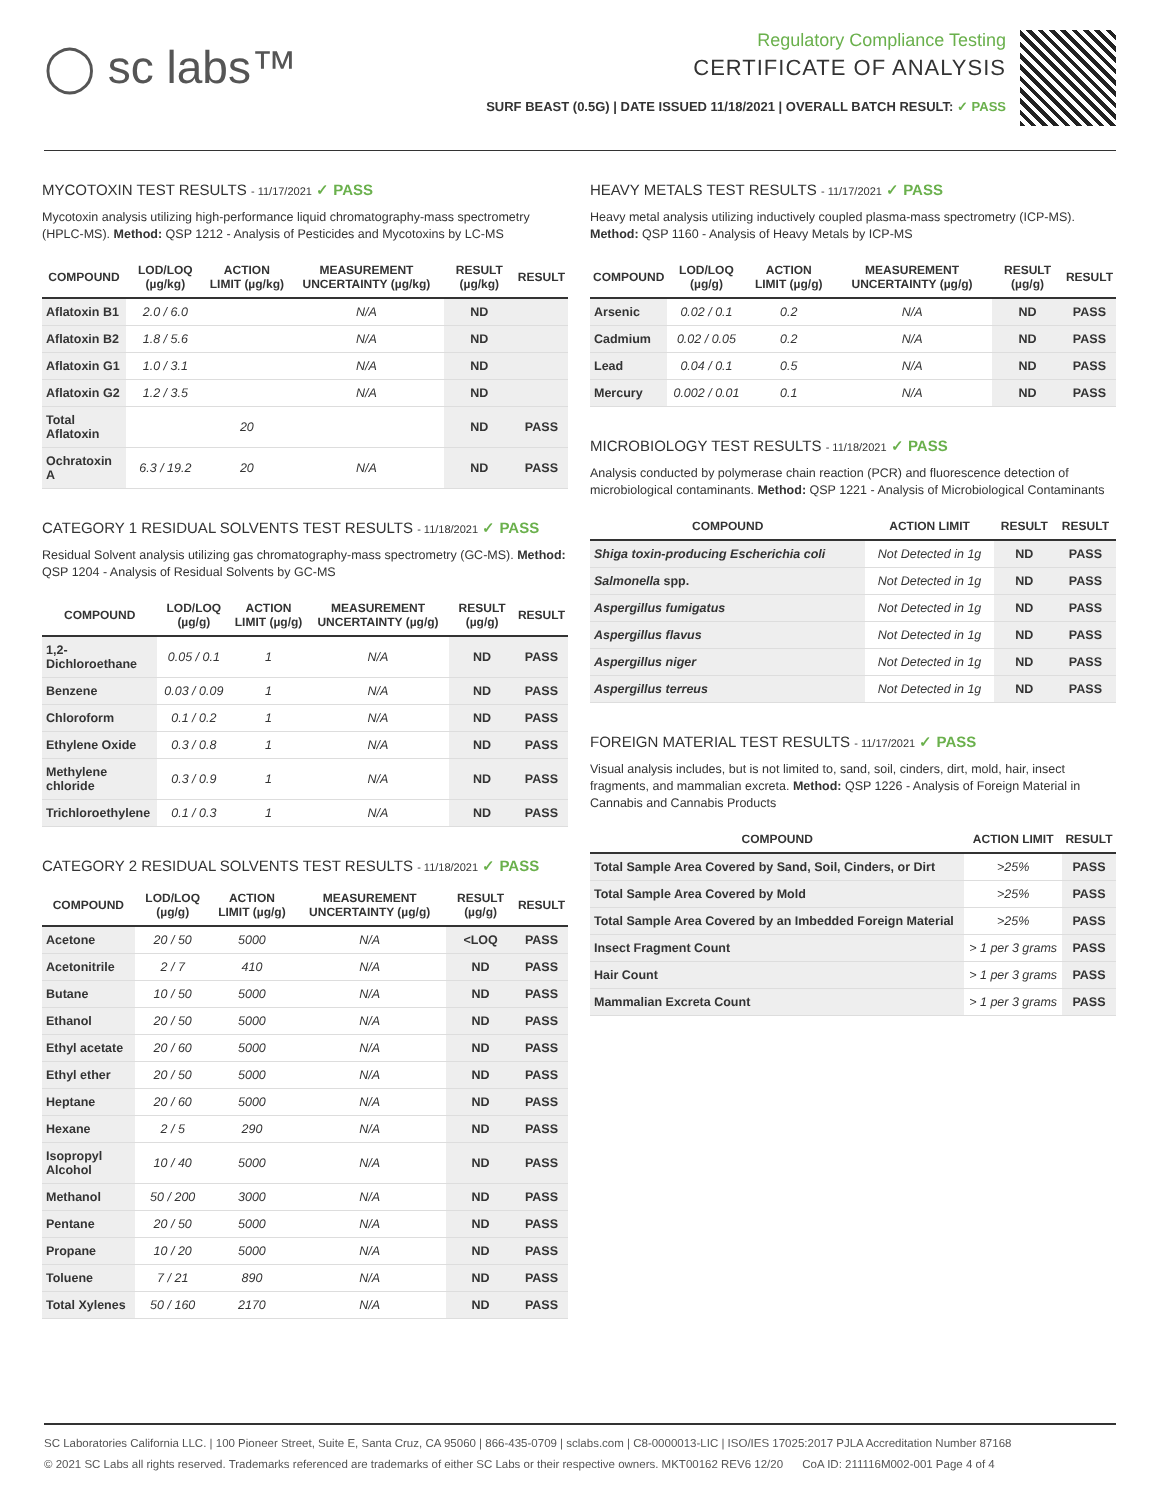◯ sc labs™
Regulatory Compliance Testing
CERTIFICATE OF ANALYSIS
SURF BEAST (0.5G) | DATE ISSUED 11/18/2021 | OVERALL BATCH RESULT: ✓ PASS
MYCOTOXIN TEST RESULTS - 11/17/2021 ✓ PASS
Mycotoxin analysis utilizing high-performance liquid chromatography-mass spectrometry (HPLC-MS). Method: QSP 1212 - Analysis of Pesticides and Mycotoxins by LC-MS
| COMPOUND | LOD/LOQ (µg/kg) | ACTION LIMIT (µg/kg) | MEASUREMENT UNCERTAINTY (µg/kg) | RESULT (µg/kg) | RESULT |
| --- | --- | --- | --- | --- | --- |
| Aflatoxin B1 | 2.0 / 6.0 | | N/A | ND | |
| Aflatoxin B2 | 1.8 / 5.6 | | N/A | ND | |
| Aflatoxin G1 | 1.0 / 3.1 | | N/A | ND | |
| Aflatoxin G2 | 1.2 / 3.5 | | N/A | ND | |
| Total Aflatoxin | | 20 | | ND | PASS |
| Ochratoxin A | 6.3 / 19.2 | 20 | N/A | ND | PASS |
CATEGORY 1 RESIDUAL SOLVENTS TEST RESULTS - 11/18/2021 ✓ PASS
Residual Solvent analysis utilizing gas chromatography-mass spectrometry (GC-MS). Method: QSP 1204 - Analysis of Residual Solvents by GC-MS
| COMPOUND | LOD/LOQ (µg/g) | ACTION LIMIT (µg/g) | MEASUREMENT UNCERTAINTY (µg/g) | RESULT (µg/g) | RESULT |
| --- | --- | --- | --- | --- | --- |
| 1,2-Dichloroethane | 0.05 / 0.1 | 1 | N/A | ND | PASS |
| Benzene | 0.03 / 0.09 | 1 | N/A | ND | PASS |
| Chloroform | 0.1 / 0.2 | 1 | N/A | ND | PASS |
| Ethylene Oxide | 0.3 / 0.8 | 1 | N/A | ND | PASS |
| Methylene chloride | 0.3 / 0.9 | 1 | N/A | ND | PASS |
| Trichloroethylene | 0.1 / 0.3 | 1 | N/A | ND | PASS |
CATEGORY 2 RESIDUAL SOLVENTS TEST RESULTS - 11/18/2021 ✓ PASS
| COMPOUND | LOD/LOQ (µg/g) | ACTION LIMIT (µg/g) | MEASUREMENT UNCERTAINTY (µg/g) | RESULT (µg/g) | RESULT |
| --- | --- | --- | --- | --- | --- |
| Acetone | 20 / 50 | 5000 | N/A | <LOQ | PASS |
| Acetonitrile | 2 / 7 | 410 | N/A | ND | PASS |
| Butane | 10 / 50 | 5000 | N/A | ND | PASS |
| Ethanol | 20 / 50 | 5000 | N/A | ND | PASS |
| Ethyl acetate | 20 / 60 | 5000 | N/A | ND | PASS |
| Ethyl ether | 20 / 50 | 5000 | N/A | ND | PASS |
| Heptane | 20 / 60 | 5000 | N/A | ND | PASS |
| Hexane | 2 / 5 | 290 | N/A | ND | PASS |
| Isopropyl Alcohol | 10 / 40 | 5000 | N/A | ND | PASS |
| Methanol | 50 / 200 | 3000 | N/A | ND | PASS |
| Pentane | 20 / 50 | 5000 | N/A | ND | PASS |
| Propane | 10 / 20 | 5000 | N/A | ND | PASS |
| Toluene | 7 / 21 | 890 | N/A | ND | PASS |
| Total Xylenes | 50 / 160 | 2170 | N/A | ND | PASS |
HEAVY METALS TEST RESULTS - 11/17/2021 ✓ PASS
Heavy metal analysis utilizing inductively coupled plasma-mass spectrometry (ICP-MS). Method: QSP 1160 - Analysis of Heavy Metals by ICP-MS
| COMPOUND | LOD/LOQ (µg/g) | ACTION LIMIT (µg/g) | MEASUREMENT UNCERTAINTY (µg/g) | RESULT (µg/g) | RESULT |
| --- | --- | --- | --- | --- | --- |
| Arsenic | 0.02 / 0.1 | 0.2 | N/A | ND | PASS |
| Cadmium | 0.02 / 0.05 | 0.2 | N/A | ND | PASS |
| Lead | 0.04 / 0.1 | 0.5 | N/A | ND | PASS |
| Mercury | 0.002 / 0.01 | 0.1 | N/A | ND | PASS |
MICROBIOLOGY TEST RESULTS - 11/18/2021 ✓ PASS
Analysis conducted by polymerase chain reaction (PCR) and fluorescence detection of microbiological contaminants. Method: QSP 1221 - Analysis of Microbiological Contaminants
| COMPOUND | ACTION LIMIT | RESULT | RESULT |
| --- | --- | --- | --- |
| Shiga toxin-producing Escherichia coli | Not Detected in 1g | ND | PASS |
| Salmonella spp. | Not Detected in 1g | ND | PASS |
| Aspergillus fumigatus | Not Detected in 1g | ND | PASS |
| Aspergillus flavus | Not Detected in 1g | ND | PASS |
| Aspergillus niger | Not Detected in 1g | ND | PASS |
| Aspergillus terreus | Not Detected in 1g | ND | PASS |
FOREIGN MATERIAL TEST RESULTS - 11/17/2021 ✓ PASS
Visual analysis includes, but is not limited to, sand, soil, cinders, dirt, mold, hair, insect fragments, and mammalian excreta. Method: QSP 1226 - Analysis of Foreign Material in Cannabis and Cannabis Products
| COMPOUND | ACTION LIMIT | RESULT |
| --- | --- | --- |
| Total Sample Area Covered by Sand, Soil, Cinders, or Dirt | >25% | PASS |
| Total Sample Area Covered by Mold | >25% | PASS |
| Total Sample Area Covered by an Imbedded Foreign Material | >25% | PASS |
| Insect Fragment Count | > 1 per 3 grams | PASS |
| Hair Count | > 1 per 3 grams | PASS |
| Mammalian Excreta Count | > 1 per 3 grams | PASS |
SC Laboratories California LLC. | 100 Pioneer Street, Suite E, Santa Cruz, CA 95060 | 866-435-0709 | sclabs.com | C8-0000013-LIC | ISO/IES 17025:2017 PJLA Accreditation Number 87168
© 2021 SC Labs all rights reserved. Trademarks referenced are trademarks of either SC Labs or their respective owners. MKT00162 REV6 12/20 CoA ID: 211116M002-001 Page 4 of 4